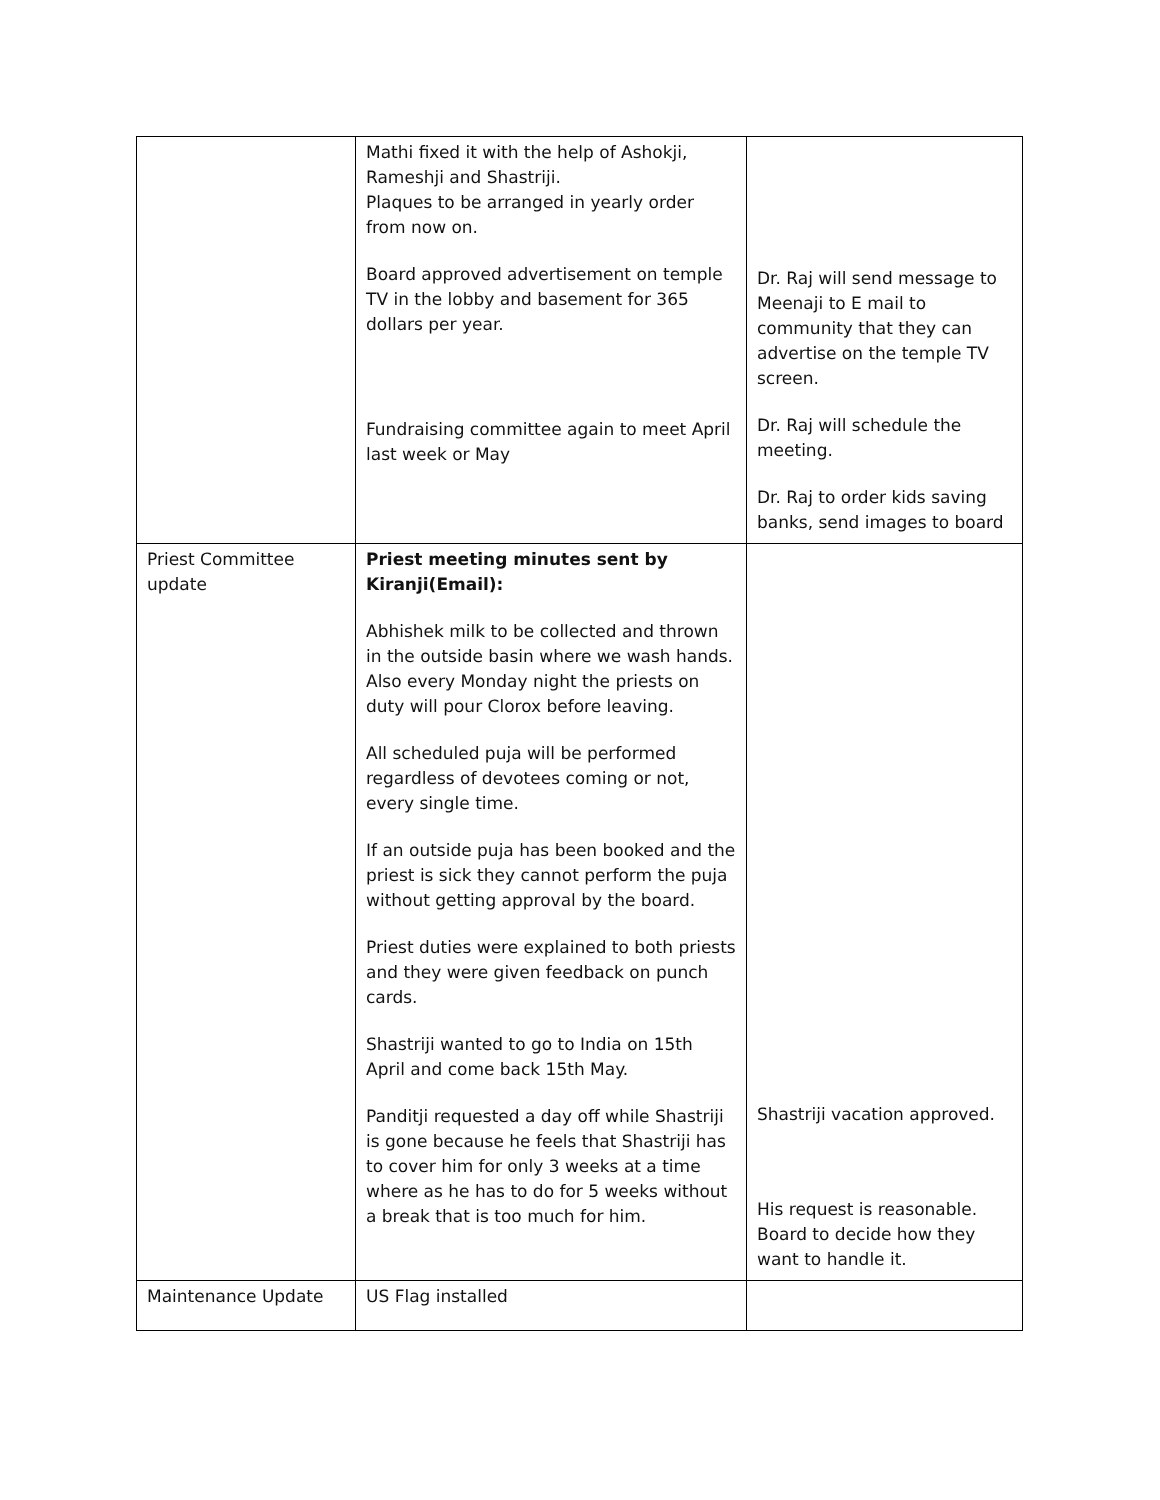| | Mathi fixed it with the help of Ashokji, Rameshji and Shastriji. Plaques to be arranged in yearly order from now on. Board approved advertisement on temple TV in the lobby and basement for 365 dollars per year. Fundraising committee again to meet April last week or May | Dr. Raj will send message to Meenaji to E mail to community that they can advertise on the temple TV screen. Dr. Raj will schedule the meeting. Dr. Raj to order kids saving banks, send images to board |
| Priest Committee update | Priest meeting minutes sent by Kiranji(Email): Abhishek milk to be collected and thrown in the outside basin where we wash hands. Also every Monday night the priests on duty will pour Clorox before leaving. All scheduled puja will be performed regardless of devotees coming or not, every single time. If an outside puja has been booked and the priest is sick they cannot perform the puja without getting approval by the board. Priest duties were explained to both priests and they were given feedback on punch cards. Shastriji wanted to go to India on 15th April and come back 15th May. Panditji requested a day off while Shastriji is gone because he feels that Shastriji has to cover him for only 3 weeks at a time where as he has to do for 5 weeks without a break that is too much for him. | Shastriji vacation approved. His request is reasonable. Board to decide how they want to handle it. |
| Maintenance Update | US Flag installed | |